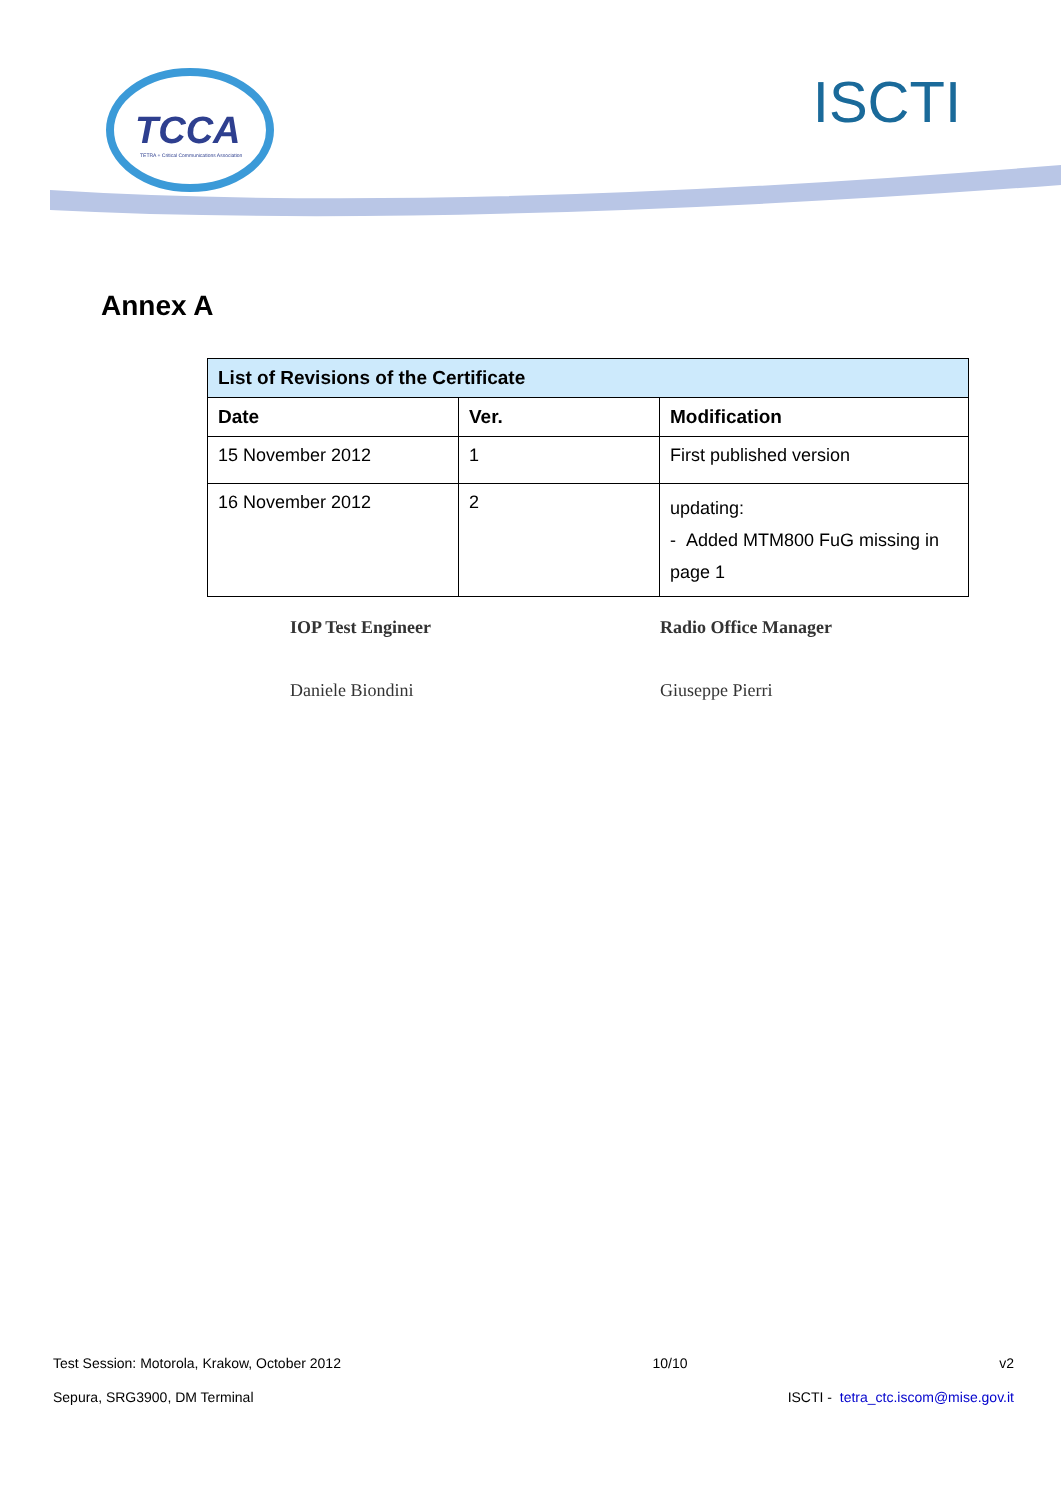TCCA
TETRA + Critical Communications Association
ISCTI
Annex A
| List of Revisions of the Certificate | | |
| --- | --- | --- |
| Date | Ver. | Modification |
| 15 November 2012 | 1 | First published version |
| 16 November 2012 | 2 | updating: - Added MTM800 FuG missing in page 1 |
IOP Test Engineer
Daniele Biondini
Radio Office Manager
Giuseppe Pierri
Test Session: Motorola, Krakow, October 2012 10/10 v2
Sepura, SRG3900, DM Terminal ISCTI - tetra_ctc.iscom@mise.gov.it